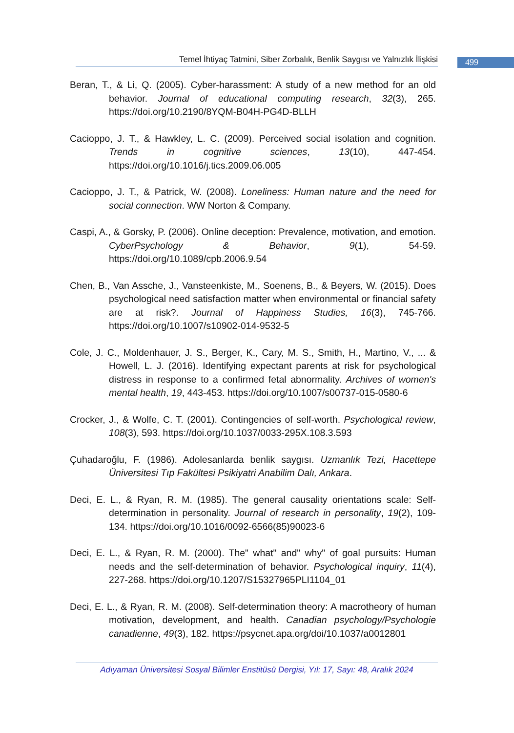Temel İhtiyaç Tatmini, Siber Zorbalık, Benlik Saygısı ve Yalnızlık İlişkisi
499
Beran, T., & Li, Q. (2005). Cyber-harassment: A study of a new method for an old behavior. Journal of educational computing research, 32(3), 265. https://doi.org/10.2190/8YQM-B04H-PG4D-BLLH
Cacioppo, J. T., & Hawkley, L. C. (2009). Perceived social isolation and cognition. Trends in cognitive sciences, 13(10), 447-454. https://doi.org/10.1016/j.tics.2009.06.005
Cacioppo, J. T., & Patrick, W. (2008). Loneliness: Human nature and the need for social connection. WW Norton & Company.
Caspi, A., & Gorsky, P. (2006). Online deception: Prevalence, motivation, and emotion. CyberPsychology & Behavior, 9(1), 54-59. https://doi.org/10.1089/cpb.2006.9.54
Chen, B., Van Assche, J., Vansteenkiste, M., Soenens, B., & Beyers, W. (2015). Does psychological need satisfaction matter when environmental or financial safety are at risk?. Journal of Happiness Studies, 16(3), 745-766. https://doi.org/10.1007/s10902-014-9532-5
Cole, J. C., Moldenhauer, J. S., Berger, K., Cary, M. S., Smith, H., Martino, V., ... & Howell, L. J. (2016). Identifying expectant parents at risk for psychological distress in response to a confirmed fetal abnormality. Archives of women's mental health, 19, 443-453. https://doi.org/10.1007/s00737-015-0580-6
Crocker, J., & Wolfe, C. T. (2001). Contingencies of self-worth. Psychological review, 108(3), 593. https://doi.org/10.1037/0033-295X.108.3.593
Çuhadaroğlu, F. (1986). Adolesanlarda benlik saygısı. Uzmanlık Tezi, Hacettepe Üniversitesi Tıp Fakültesi Psikiyatri Anabilim Dalı, Ankara.
Deci, E. L., & Ryan, R. M. (1985). The general causality orientations scale: Self-determination in personality. Journal of research in personality, 19(2), 109-134. https://doi.org/10.1016/0092-6566(85)90023-6
Deci, E. L., & Ryan, R. M. (2000). The" what" and" why" of goal pursuits: Human needs and the self-determination of behavior. Psychological inquiry, 11(4), 227-268. https://doi.org/10.1207/S15327965PLI1104_01
Deci, E. L., & Ryan, R. M. (2008). Self-determination theory: A macrotheory of human motivation, development, and health. Canadian psychology/Psychologie canadienne, 49(3), 182. https://psycnet.apa.org/doi/10.1037/a0012801
Adıyaman Üniversitesi Sosyal Bilimler Enstitüsü Dergisi, Yıl: 17, Sayı: 48, Aralık 2024